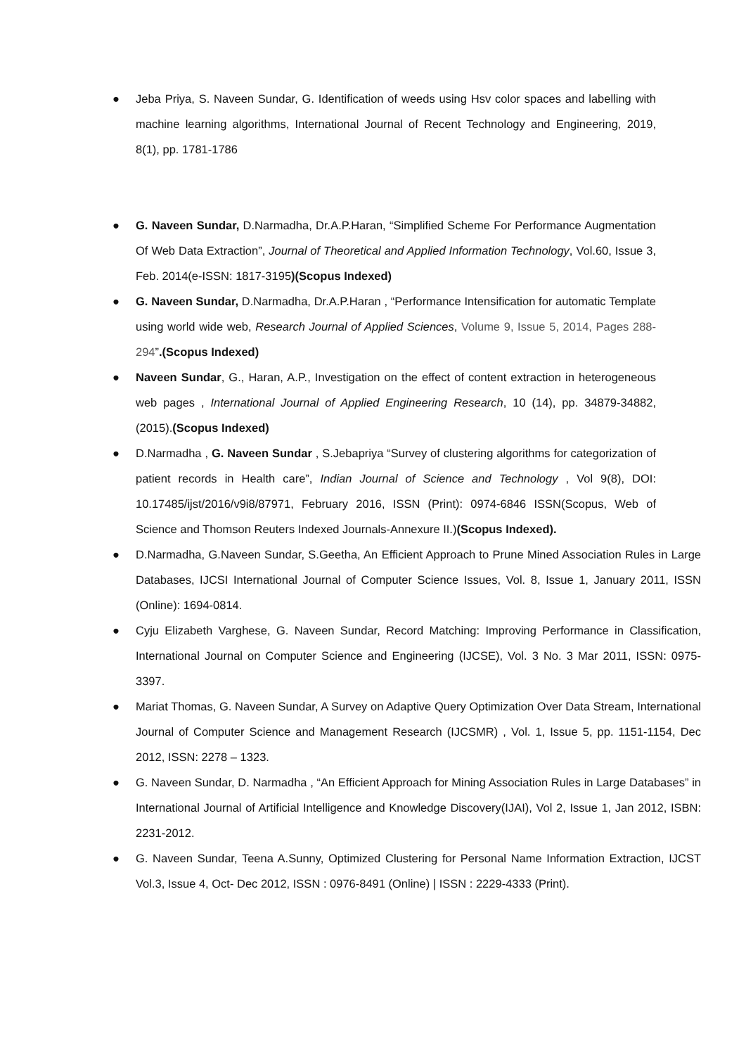● Jeba Priya, S. Naveen Sundar, G. Identification of weeds using Hsv color spaces and labelling with machine learning algorithms, International Journal of Recent Technology and Engineering, 2019, 8(1), pp. 1781-1786
● G. Naveen Sundar, D.Narmadha, Dr.A.P.Haran, “Simplified Scheme For Performance Augmentation Of Web Data Extraction”, Journal of Theoretical and Applied Information Technology, Vol.60, Issue 3, Feb. 2014(e-ISSN: 1817-3195)(Scopus Indexed)
● G. Naveen Sundar, D.Narmadha, Dr.A.P.Haran , “Performance Intensification for automatic Template using world wide web, Research Journal of Applied Sciences, Volume 9, Issue 5, 2014, Pages 288-294”.(Scopus Indexed)
● Naveen Sundar, G., Haran, A.P., Investigation on the effect of content extraction in heterogeneous web pages , International Journal of Applied Engineering Research, 10 (14), pp. 34879-34882, (2015).(Scopus Indexed)
● D.Narmadha , G. Naveen Sundar , S.Jebapriya “Survey of clustering algorithms for categorization of patient records in Health care”, Indian Journal of Science and Technology , Vol 9(8), DOI: 10.17485/ijst/2016/v9i8/87971, February 2016, ISSN (Print): 0974-6846 ISSN(Scopus, Web of Science and Thomson Reuters Indexed Journals-Annexure II.)(Scopus Indexed).
● D.Narmadha, G.Naveen Sundar, S.Geetha, An Efficient Approach to Prune Mined Association Rules in Large Databases, IJCSI International Journal of Computer Science Issues, Vol. 8, Issue 1, January 2011, ISSN (Online): 1694-0814.
● Cyju Elizabeth Varghese, G. Naveen Sundar, Record Matching: Improving Performance in Classification, International Journal on Computer Science and Engineering (IJCSE), Vol. 3 No. 3 Mar 2011, ISSN: 0975-3397.
● Mariat Thomas, G. Naveen Sundar, A Survey on Adaptive Query Optimization Over Data Stream, International Journal of Computer Science and Management Research (IJCSMR) , Vol. 1, Issue 5, pp. 1151-1154, Dec 2012, ISSN: 2278 – 1323.
● G. Naveen Sundar, D. Narmadha , “An Efficient Approach for Mining Association Rules in Large Databases” in International Journal of Artificial Intelligence and Knowledge Discovery(IJAI), Vol 2, Issue 1, Jan 2012, ISBN: 2231-2012.
● G. Naveen Sundar, Teena A.Sunny, Optimized Clustering for Personal Name Information Extraction, IJCST Vol.3, Issue 4, Oct- Dec 2012, ISSN : 0976-8491 (Online) | ISSN : 2229-4333 (Print).